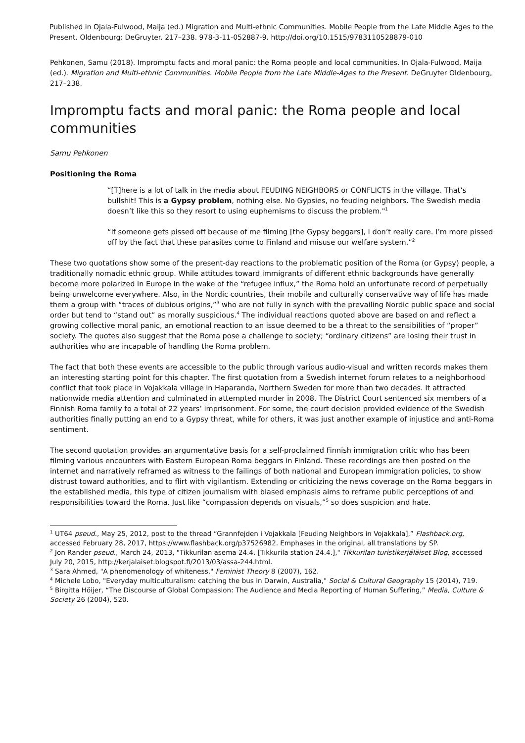Published in Ojala-Fulwood, Maija (ed.) Migration and Multi-ethnic Communities. Mobile People from the Late Middle Ages to the Present. Oldenbourg: DeGruyter. 217–238. 978-3-11-052887-9. http://doi.org/10.1515/9783110528879-010
Pehkonen, Samu (2018). Impromptu facts and moral panic: the Roma people and local communities. In Ojala-Fulwood, Maija (ed.). Migration and Multi-ethnic Communities. Mobile People from the Late Middle-Ages to the Present. DeGruyter Oldenbourg, 217–238.
Impromptu facts and moral panic: the Roma people and local communities
Samu Pehkonen
Positioning the Roma
“[T]here is a lot of talk in the media about FEUDING NEIGHBORS or CONFLICTS in the village. That’s bullshit! This is a Gypsy problem, nothing else. No Gypsies, no feuding neighbors. The Swedish media doesn’t like this so they resort to using euphemisms to discuss the problem."<sup>1</sup>
“If someone gets pissed off because of me filming [the Gypsy beggars], I don’t really care. I’m more pissed off by the fact that these parasites come to Finland and misuse our welfare system.”<sup>2</sup>
These two quotations show some of the present-day reactions to the problematic position of the Roma (or Gypsy) people, a traditionally nomadic ethnic group. While attitudes toward immigrants of different ethnic backgrounds have generally become more polarized in Europe in the wake of the “refugee influx,” the Roma hold an unfortunate record of perpetually being unwelcome everywhere. Also, in the Nordic countries, their mobile and culturally conservative way of life has made them a group with “traces of dubious origins,”<sup>3</sup> who are not fully in synch with the prevailing Nordic public space and social order but tend to “stand out” as morally suspicious.<sup>4</sup> The individual reactions quoted above are based on and reflect a growing collective moral panic, an emotional reaction to an issue deemed to be a threat to the sensibilities of “proper” society. The quotes also suggest that the Roma pose a challenge to society; “ordinary citizens” are losing their trust in authorities who are incapable of handling the Roma problem.
The fact that both these events are accessible to the public through various audio-visual and written records makes them an interesting starting point for this chapter. The first quotation from a Swedish internet forum relates to a neighborhood conflict that took place in Vojakkala village in Haparanda, Northern Sweden for more than two decades. It attracted nationwide media attention and culminated in attempted murder in 2008. The District Court sentenced six members of a Finnish Roma family to a total of 22 years’ imprisonment. For some, the court decision provided evidence of the Swedish authorities finally putting an end to a Gypsy threat, while for others, it was just another example of injustice and anti-Roma sentiment.
The second quotation provides an argumentative basis for a self-proclaimed Finnish immigration critic who has been filming various encounters with Eastern European Roma beggars in Finland. These recordings are then posted on the internet and narratively reframed as witness to the failings of both national and European immigration policies, to show distrust toward authorities, and to flirt with vigilantism. Extending or criticizing the news coverage on the Roma beggars in the established media, this type of citizen journalism with biased emphasis aims to reframe public perceptions of and responsibilities toward the Roma. Just like “compassion depends on visuals,”<sup>5</sup> so does suspicion and hate.
<sup>1</sup> UT64 pseud., May 25, 2012, post to the thread “Grannfejden i Vojakkala [Feuding Neighbors in Vojakkala],” Flashback.org, accessed February 28, 2017, https://www.flashback.org/p37526982. Emphases in the original, all translations by SP.
<sup>2</sup> Jon Rander pseud., March 24, 2013, "Tikkurilan asema 24.4. [Tikkurila station 24.4.]," Tikkurilan turistikerjäläiset Blog, accessed July 20, 2015, http://kerjalaiset.blogspot.fi/2013/03/assa-244.html.
<sup>3</sup> Sara Ahmed, "A phenomenology of whiteness," Feminist Theory 8 (2007), 162.
<sup>4</sup> Michele Lobo, "Everyday multiculturalism: catching the bus in Darwin, Australia," Social & Cultural Geography 15 (2014), 719.
<sup>5</sup> Birgitta Höijer, “The Discourse of Global Compassion: The Audience and Media Reporting of Human Suffering,” Media, Culture & Society 26 (2004), 520.